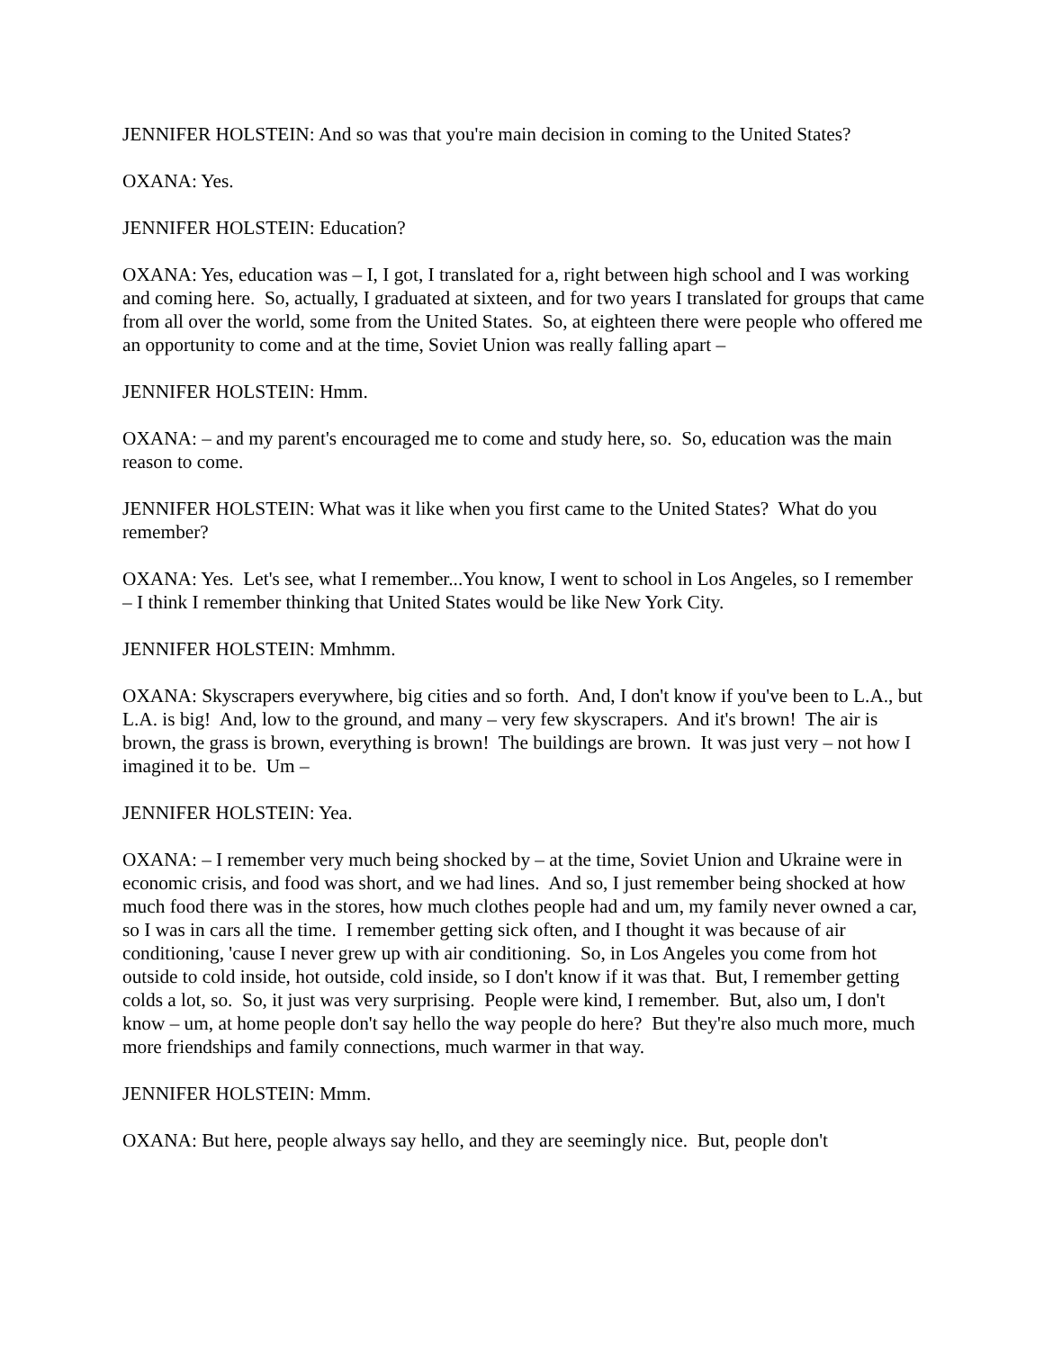JENNIFER HOLSTEIN: And so was that you're main decision in coming to the United States?
OXANA: Yes.
JENNIFER HOLSTEIN: Education?
OXANA: Yes, education was – I, I got, I translated for a, right between high school and I was working and coming here. So, actually, I graduated at sixteen, and for two years I translated for groups that came from all over the world, some from the United States. So, at eighteen there were people who offered me an opportunity to come and at the time, Soviet Union was really falling apart –
JENNIFER HOLSTEIN: Hmm.
OXANA: – and my parent's encouraged me to come and study here, so. So, education was the main reason to come.
JENNIFER HOLSTEIN: What was it like when you first came to the United States? What do you remember?
OXANA: Yes. Let's see, what I remember...You know, I went to school in Los Angeles, so I remember – I think I remember thinking that United States would be like New York City.
JENNIFER HOLSTEIN: Mmhmm.
OXANA: Skyscrapers everywhere, big cities and so forth. And, I don't know if you've been to L.A., but L.A. is big! And, low to the ground, and many – very few skyscrapers. And it's brown! The air is brown, the grass is brown, everything is brown! The buildings are brown. It was just very – not how I imagined it to be. Um –
JENNIFER HOLSTEIN: Yea.
OXANA: – I remember very much being shocked by – at the time, Soviet Union and Ukraine were in economic crisis, and food was short, and we had lines. And so, I just remember being shocked at how much food there was in the stores, how much clothes people had and um, my family never owned a car, so I was in cars all the time. I remember getting sick often, and I thought it was because of air conditioning, 'cause I never grew up with air conditioning. So, in Los Angeles you come from hot outside to cold inside, hot outside, cold inside, so I don't know if it was that. But, I remember getting colds a lot, so. So, it just was very surprising. People were kind, I remember. But, also um, I don't know – um, at home people don't say hello the way people do here? But they're also much more, much more friendships and family connections, much warmer in that way.
JENNIFER HOLSTEIN: Mmm.
OXANA: But here, people always say hello, and they are seemingly nice. But, people don't